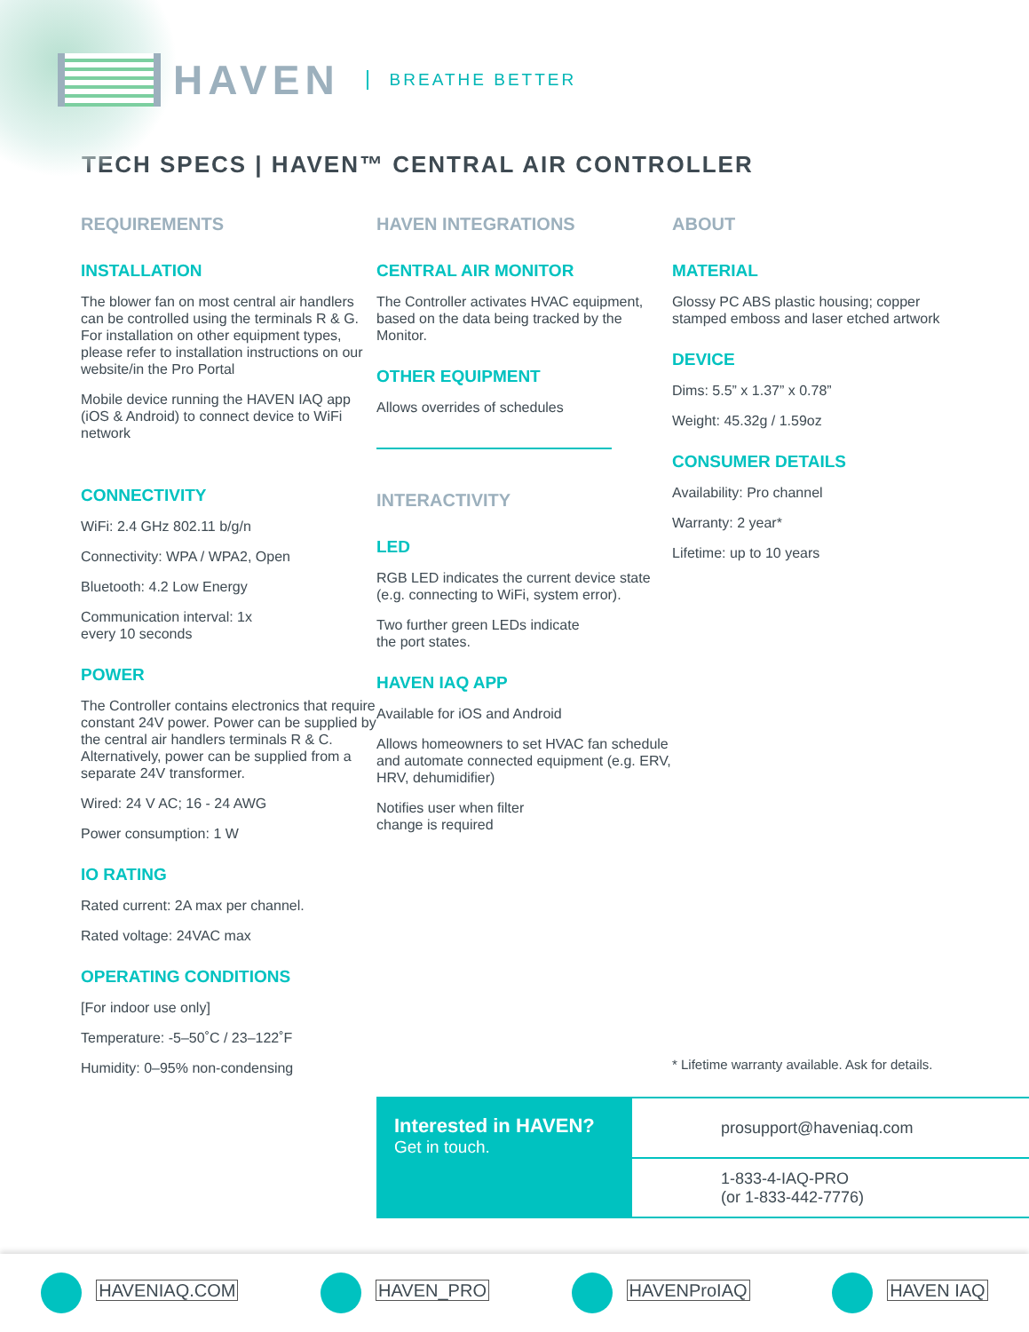HAVEN BREATHE BETTER
TECH SPECS | HAVEN™ CENTRAL AIR CONTROLLER
REQUIREMENTS
INSTALLATION
The blower fan on most central air handlers can be controlled using the terminals R & G. For installation on other equipment types, please refer to installation instructions on our website/in the Pro Portal
Mobile device running the HAVEN IAQ app (iOS & Android) to connect device to WiFi network
CONNECTIVITY
WiFi: 2.4 GHz 802.11 b/g/n
Connectivity: WPA / WPA2, Open
Bluetooth: 4.2 Low Energy
Communication interval: 1x
every 10 seconds
POWER
The Controller contains electronics that require constant 24V power. Power can be supplied by the central air handlers terminals R & C. Alternatively, power can be supplied from a separate 24V transformer.
Wired: 24 V AC; 16 - 24 AWG
Power consumption: 1 W
IO RATING
Rated current: 2A max per channel.
Rated voltage: 24VAC max
OPERATING CONDITIONS
[For indoor use only]
Temperature: -5–50˚C / 23–122˚F
Humidity: 0–95% non-condensing
HAVEN INTEGRATIONS
CENTRAL AIR MONITOR
The Controller activates HVAC equipment, based on the data being tracked by the Monitor.
OTHER EQUIPMENT
Allows overrides of schedules
INTERACTIVITY
LED
RGB LED indicates the current device state (e.g. connecting to WiFi, system error).
Two further green LEDs indicate
the port states.
HAVEN IAQ APP
Available for iOS and Android
Allows homeowners to set HVAC fan schedule and automate connected equipment (e.g. ERV, HRV, dehumidifier)
Notifies user when filter
change is required
ABOUT
MATERIAL
Glossy PC ABS plastic housing; copper stamped emboss and laser etched artwork
DEVICE
Dims: 5.5” x 1.37” x 0.78”
Weight: 45.32g / 1.59oz
CONSUMER DETAILS
Availability: Pro channel
Warranty: 2 year*
Lifetime: up to 10 years
* Lifetime warranty available. Ask for details.
Interested in HAVEN?
Get in touch.
prosupport@haveniaq.com
1-833-4-IAQ-PRO
(or 1-833-442-7776)
HAVENIAQ.COM HAVEN_PRO HAVENProIAQ HAVEN IAQ